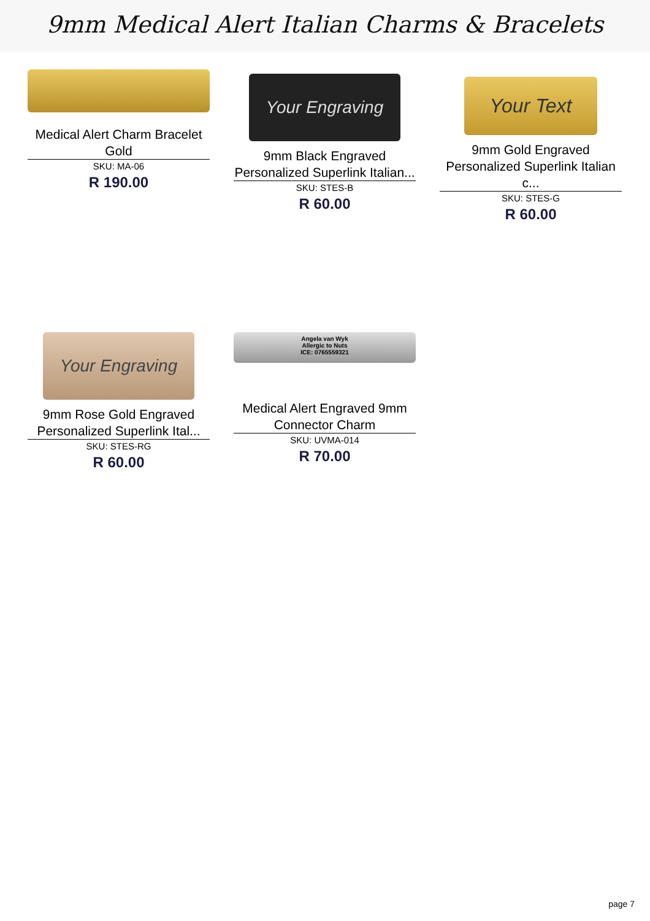9mm Medical Alert Italian Charms & Bracelets
Medical Alert Charm Bracelet Gold
SKU: MA-06
R 190.00
Your Engraving
9mm Black Engraved Personalized Superlink Italian...
SKU: STES-B
R 60.00
Your Text
9mm Gold Engraved Personalized Superlink Italian c...
SKU: STES-G
R 60.00
Your Engraving
9mm Rose Gold Engraved Personalized Superlink Ital...
SKU: STES-RG
R 60.00
Angela van Wyk
Allergic to Nuts
ICE: 0765559321
Medical Alert Engraved 9mm Connector Charm
SKU: UVMA-014
R 70.00
page 7